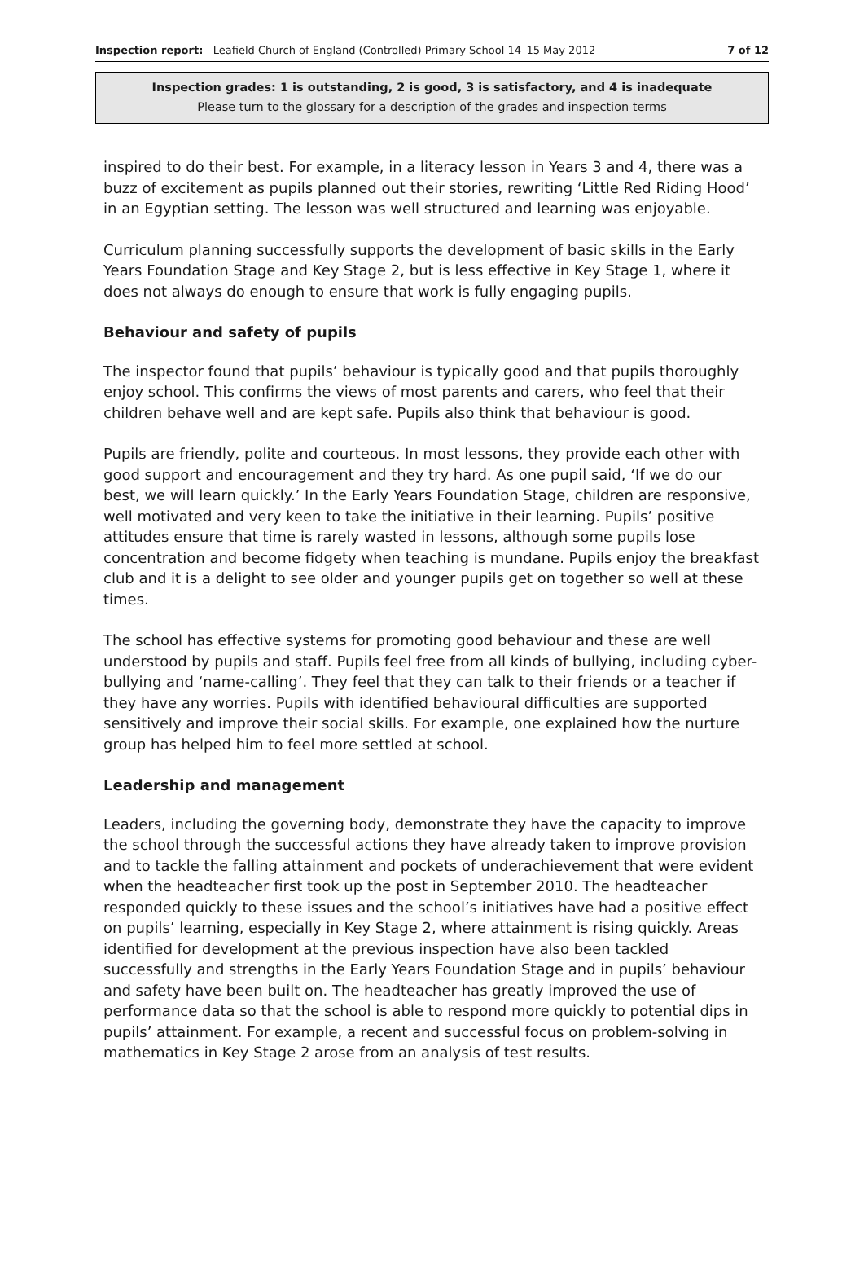Inspection report: Leafield Church of England (Controlled) Primary School 14–15 May 2012 7 of 12
Inspection grades: 1 is outstanding, 2 is good, 3 is satisfactory, and 4 is inadequate
Please turn to the glossary for a description of the grades and inspection terms
inspired to do their best. For example, in a literacy lesson in Years 3 and 4, there was a buzz of excitement as pupils planned out their stories, rewriting ‘Little Red Riding Hood’ in an Egyptian setting. The lesson was well structured and learning was enjoyable.
Curriculum planning successfully supports the development of basic skills in the Early Years Foundation Stage and Key Stage 2, but is less effective in Key Stage 1, where it does not always do enough to ensure that work is fully engaging pupils.
Behaviour and safety of pupils
The inspector found that pupils’ behaviour is typically good and that pupils thoroughly enjoy school. This confirms the views of most parents and carers, who feel that their children behave well and are kept safe. Pupils also think that behaviour is good.
Pupils are friendly, polite and courteous. In most lessons, they provide each other with good support and encouragement and they try hard. As one pupil said, ‘If we do our best, we will learn quickly.’ In the Early Years Foundation Stage, children are responsive, well motivated and very keen to take the initiative in their learning. Pupils’ positive attitudes ensure that time is rarely wasted in lessons, although some pupils lose concentration and become fidgety when teaching is mundane. Pupils enjoy the breakfast club and it is a delight to see older and younger pupils get on together so well at these times.
The school has effective systems for promoting good behaviour and these are well understood by pupils and staff. Pupils feel free from all kinds of bullying, including cyber-bullying and ‘name-calling’. They feel that they can talk to their friends or a teacher if they have any worries. Pupils with identified behavioural difficulties are supported sensitively and improve their social skills. For example, one explained how the nurture group has helped him to feel more settled at school.
Leadership and management
Leaders, including the governing body, demonstrate they have the capacity to improve the school through the successful actions they have already taken to improve provision and to tackle the falling attainment and pockets of underachievement that were evident when the headteacher first took up the post in September 2010. The headteacher responded quickly to these issues and the school’s initiatives have had a positive effect on pupils’ learning, especially in Key Stage 2, where attainment is rising quickly. Areas identified for development at the previous inspection have also been tackled successfully and strengths in the Early Years Foundation Stage and in pupils’ behaviour and safety have been built on. The headteacher has greatly improved the use of performance data so that the school is able to respond more quickly to potential dips in pupils’ attainment. For example, a recent and successful focus on problem-solving in mathematics in Key Stage 2 arose from an analysis of test results.